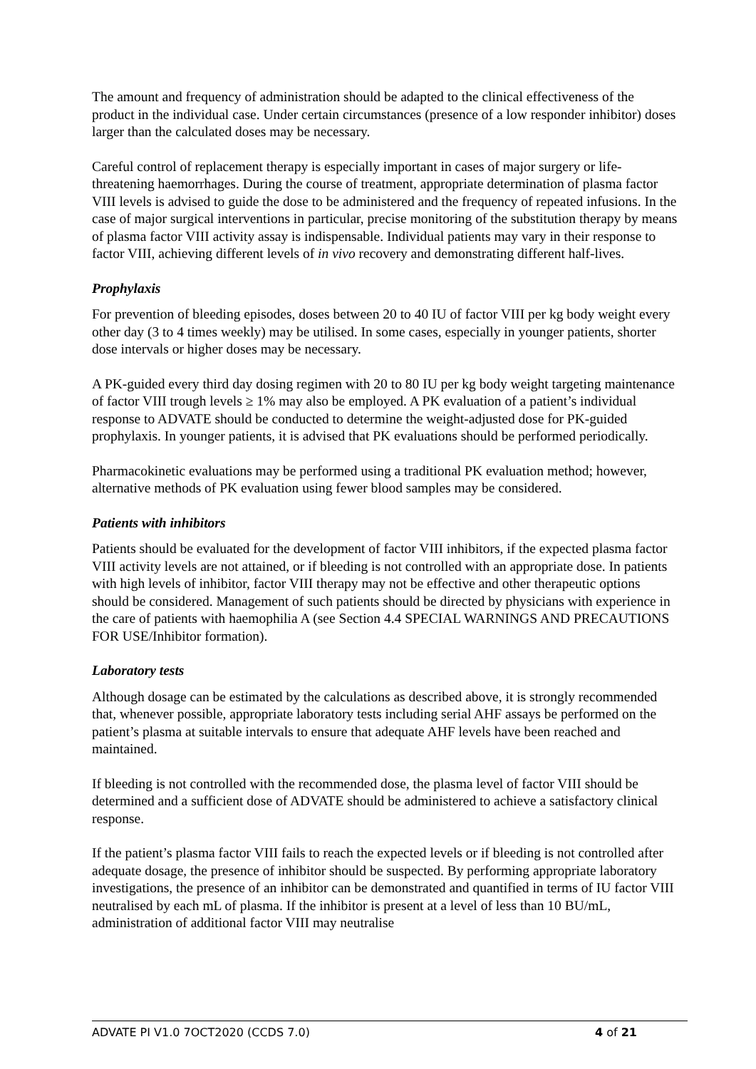The amount and frequency of administration should be adapted to the clinical effectiveness of the product in the individual case. Under certain circumstances (presence of a low responder inhibitor) doses larger than the calculated doses may be necessary.
Careful control of replacement therapy is especially important in cases of major surgery or life-threatening haemorrhages. During the course of treatment, appropriate determination of plasma factor VIII levels is advised to guide the dose to be administered and the frequency of repeated infusions. In the case of major surgical interventions in particular, precise monitoring of the substitution therapy by means of plasma factor VIII activity assay is indispensable. Individual patients may vary in their response to factor VIII, achieving different levels of in vivo recovery and demonstrating different half-lives.
Prophylaxis
For prevention of bleeding episodes, doses between 20 to 40 IU of factor VIII per kg body weight every other day (3 to 4 times weekly) may be utilised. In some cases, especially in younger patients, shorter dose intervals or higher doses may be necessary.
A PK-guided every third day dosing regimen with 20 to 80 IU per kg body weight targeting maintenance of factor VIII trough levels ≥ 1% may also be employed. A PK evaluation of a patient’s individual response to ADVATE should be conducted to determine the weight-adjusted dose for PK-guided prophylaxis. In younger patients, it is advised that PK evaluations should be performed periodically.
Pharmacokinetic evaluations may be performed using a traditional PK evaluation method; however, alternative methods of PK evaluation using fewer blood samples may be considered.
Patients with inhibitors
Patients should be evaluated for the development of factor VIII inhibitors, if the expected plasma factor VIII activity levels are not attained, or if bleeding is not controlled with an appropriate dose. In patients with high levels of inhibitor, factor VIII therapy may not be effective and other therapeutic options should be considered. Management of such patients should be directed by physicians with experience in the care of patients with haemophilia A (see Section 4.4 SPECIAL WARNINGS AND PRECAUTIONS FOR USE/Inhibitor formation).
Laboratory tests
Although dosage can be estimated by the calculations as described above, it is strongly recommended that, whenever possible, appropriate laboratory tests including serial AHF assays be performed on the patient’s plasma at suitable intervals to ensure that adequate AHF levels have been reached and maintained.
If bleeding is not controlled with the recommended dose, the plasma level of factor VIII should be determined and a sufficient dose of ADVATE should be administered to achieve a satisfactory clinical response.
If the patient’s plasma factor VIII fails to reach the expected levels or if bleeding is not controlled after adequate dosage, the presence of inhibitor should be suspected. By performing appropriate laboratory investigations, the presence of an inhibitor can be demonstrated and quantified in terms of IU factor VIII neutralised by each mL of plasma. If the inhibitor is present at a level of less than 10 BU/mL, administration of additional factor VIII may neutralise
ADVATE PI V1.0 7OCT2020 (CCDS 7.0) 4 of 21